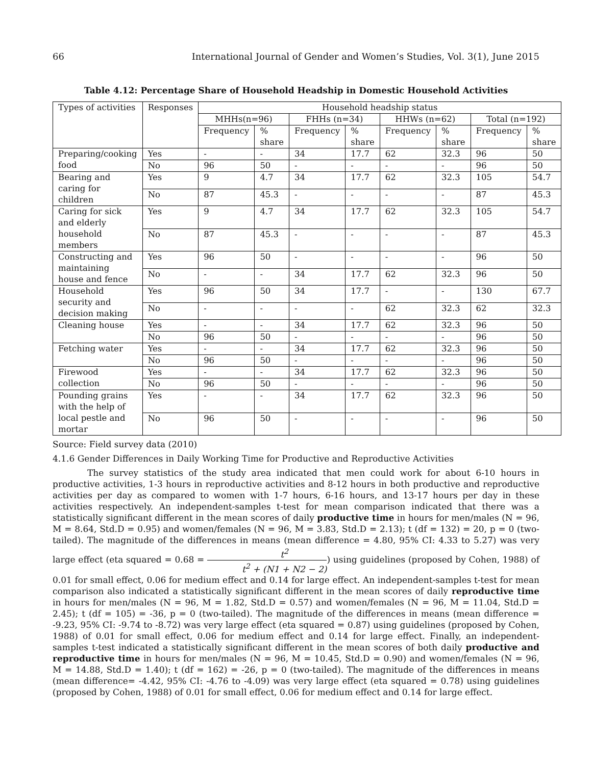66 International Journal of Gender and Women’s Studies, Vol. 3(1), June 2015
Table 4.12: Percentage Share of Household Headship in Domestic Household Activities
| Types of activities | Responses | Household headship status | | | | | | | |
| --- | --- | --- | --- | --- | --- | --- | --- | --- | --- |
| | | MHHs(n=96) | | FHHs (n=34) | | HHWs (n=62) | | Total (n=192) | |
| | | Frequency | % share | Frequency | % share | Frequency | % share | Frequency | % share |
| Preparing/cooking food | Yes | - | - | 34 | 17.7 | 62 | 32.3 | 96 | 50 |
| | No | 96 | 50 | - | - | - | - | 96 | 50 |
| Bearing and caring for children | Yes | 9 | 4.7 | 34 | 17.7 | 62 | 32.3 | 105 | 54.7 |
| | No | 87 | 45.3 | - | - | - | - | 87 | 45.3 |
| Caring for sick and elderly household members | Yes | 9 | 4.7 | 34 | 17.7 | 62 | 32.3 | 105 | 54.7 |
| | No | 87 | 45.3 | - | - | - | - | 87 | 45.3 |
| Constructing and maintaining house and fence | Yes | 96 | 50 | - | - | - | - | 96 | 50 |
| | No | - | - | 34 | 17.7 | 62 | 32.3 | 96 | 50 |
| Household security and decision making | Yes | 96 | 50 | 34 | 17.7 | - | - | 130 | 67.7 |
| | No | - | - | - | - | 62 | 32.3 | 62 | 32.3 |
| Cleaning house | Yes | - | - | 34 | 17.7 | 62 | 32.3 | 96 | 50 |
| | No | 96 | 50 | - | - | - | - | 96 | 50 |
| Fetching water | Yes | - | - | 34 | 17.7 | 62 | 32.3 | 96 | 50 |
| | No | 96 | 50 | - | - | - | - | 96 | 50 |
| Firewood collection | Yes | - | - | 34 | 17.7 | 62 | 32.3 | 96 | 50 |
| | No | 96 | 50 | - | - | - | - | 96 | 50 |
| Pounding grains with the help of local pestle and mortar | Yes | - | - | 34 | 17.7 | 62 | 32.3 | 96 | 50 |
| | No | 96 | 50 | - | - | - | - | 96 | 50 |
Source: Field survey data (2010)
4.1.6 Gender Differences in Daily Working Time for Productive and Reproductive Activities
The survey statistics of the study area indicated that men could work for about 6-10 hours in productive activities, 1-3 hours in reproductive activities and 8-12 hours in both productive and reproductive activities per day as compared to women with 1-7 hours, 6-16 hours, and 13-17 hours per day in these activities respectively. An independent-samples t-test for mean comparison indicated that there was a statistically significant different in the mean scores of daily productive time in hours for men/males (N = 96, M = 8.64, Std.D = 0.95) and women/females (N = 96, M = 3.83, Std.D = 2.13); t (df = 132) = 20, p = 0 (two-tailed). The magnitude of the differences in means (mean difference = 4.80, 95% CI: 4.33 to 5.27) was very large effect (eta squared = 0.68 = t<sup>2</sup> t<sup>2</sup> + (N1 + N2 − 2)) using guidelines (proposed by Cohen, 1988) of 0.01 for small effect, 0.06 for medium effect and 0.14 for large effect. An independent-samples t-test for mean comparison also indicated a statistically significant different in the mean scores of daily reproductive time in hours for men/males (N = 96, M = 1.82, Std.D = 0.57) and women/females (N = 96, M = 11.04, Std.D = 2.45); t (df = 105) = -36, p = 0 (two-tailed). The magnitude of the differences in means (mean difference = -9.23, 95% CI: -9.74 to -8.72) was very large effect (eta squared = 0.87) using guidelines (proposed by Cohen, 1988) of 0.01 for small effect, 0.06 for medium effect and 0.14 for large effect. Finally, an independent-samples t-test indicated a statistically significant different in the mean scores of both daily productive and reproductive time in hours for men/males (N = 96, M = 10.45, Std.D = 0.90) and women/females (N = 96, M = 14.88, Std.D = 1.40); t (df = 162) = -26, p = 0 (two-tailed). The magnitude of the differences in means (mean difference= -4.42, 95% CI: -4.76 to -4.09) was very large effect (eta squared = 0.78) using guidelines (proposed by Cohen, 1988) of 0.01 for small effect, 0.06 for medium effect and 0.14 for large effect.